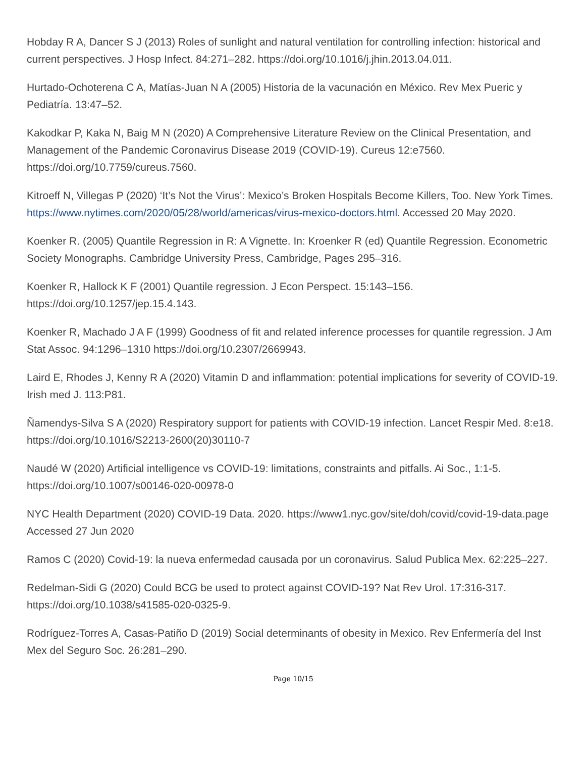Hobday R A, Dancer S J (2013) Roles of sunlight and natural ventilation for controlling infection: historical and current perspectives. J Hosp Infect. 84:271–282. https://doi.org/10.1016/j.jhin.2013.04.011.
Hurtado-Ochoterena C A, Matías-Juan N A (2005) Historia de la vacunación en México. Rev Mex Pueric y Pediatría. 13:47–52.
Kakodkar P, Kaka N, Baig M N (2020) A Comprehensive Literature Review on the Clinical Presentation, and Management of the Pandemic Coronavirus Disease 2019 (COVID-19). Cureus 12:e7560. https://doi.org/10.7759/cureus.7560.
Kitroeff N, Villegas P (2020) ‘It’s Not the Virus’: Mexico’s Broken Hospitals Become Killers, Too. New York Times. https://www.nytimes.com/2020/05/28/world/americas/virus-mexico-doctors.html. Accessed 20 May 2020.
Koenker R. (2005) Quantile Regression in R: A Vignette. In: Kroenker R (ed) Quantile Regression. Econometric Society Monographs. Cambridge University Press, Cambridge, Pages 295–316.
Koenker R, Hallock K F (2001) Quantile regression. J Econ Perspect. 15:143–156. https://doi.org/10.1257/jep.15.4.143.
Koenker R, Machado J A F (1999) Goodness of fit and related inference processes for quantile regression. J Am Stat Assoc. 94:1296–1310 https://doi.org/10.2307/2669943.
Laird E, Rhodes J, Kenny R A (2020) Vitamin D and inflammation: potential implications for severity of COVID-19. Irish med J. 113:P81.
Ñamendys-Silva S A (2020) Respiratory support for patients with COVID-19 infection. Lancet Respir Med. 8:e18. https://doi.org/10.1016/S2213-2600(20)30110-7
Naudé W (2020) Artificial intelligence vs COVID-19: limitations, constraints and pitfalls. Ai Soc., 1:1-5. https://doi.org/10.1007/s00146-020-00978-0
NYC Health Department (2020) COVID-19 Data. 2020. https://www1.nyc.gov/site/doh/covid/covid-19-data.page Accessed 27 Jun 2020
Ramos C (2020) Covid-19: la nueva enfermedad causada por un coronavirus. Salud Publica Mex. 62:225–227.
Redelman-Sidi G (2020) Could BCG be used to protect against COVID-19? Nat Rev Urol. 17:316-317. https://doi.org/10.1038/s41585-020-0325-9.
Rodríguez-Torres A, Casas-Patiño D (2019) Social determinants of obesity in Mexico. Rev Enfermería del Inst Mex del Seguro Soc. 26:281–290.
Page 10/15